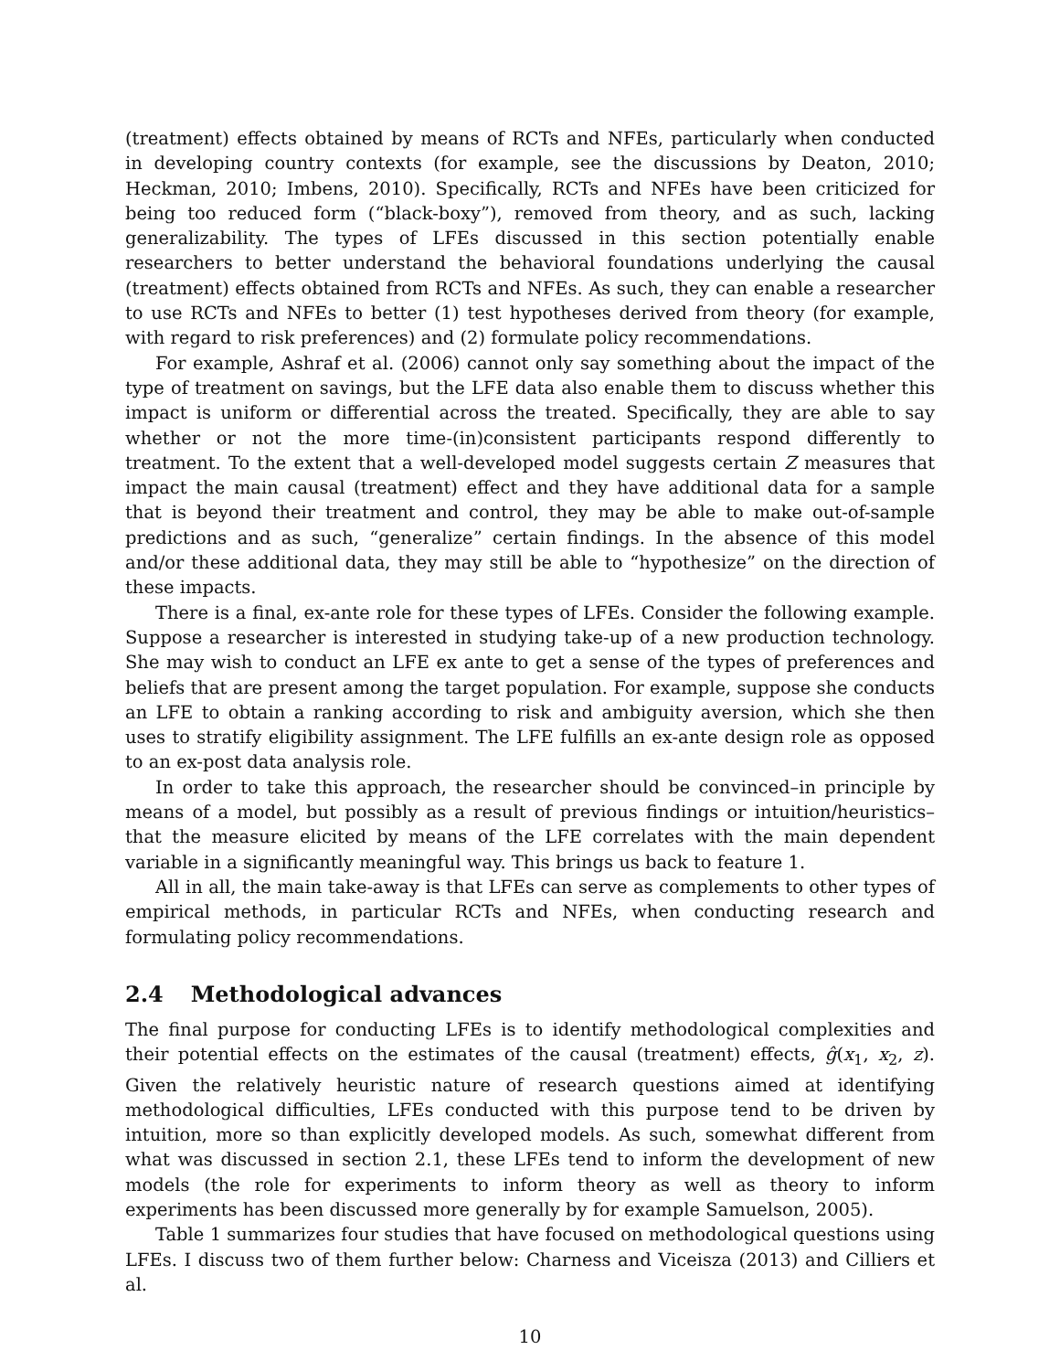(treatment) effects obtained by means of RCTs and NFEs, particularly when conducted in developing country contexts (for example, see the discussions by Deaton, 2010; Heckman, 2010; Imbens, 2010). Specifically, RCTs and NFEs have been criticized for being too reduced form (“black-boxy”), removed from theory, and as such, lacking generalizability. The types of LFEs discussed in this section potentially enable researchers to better understand the behavioral foundations underlying the causal (treatment) effects obtained from RCTs and NFEs. As such, they can enable a researcher to use RCTs and NFEs to better (1) test hypotheses derived from theory (for example, with regard to risk preferences) and (2) formulate policy recommendations.
For example, Ashraf et al. (2006) cannot only say something about the impact of the type of treatment on savings, but the LFE data also enable them to discuss whether this impact is uniform or differential across the treated. Specifically, they are able to say whether or not the more time-(in)consistent participants respond differently to treatment. To the extent that a well-developed model suggests certain Z measures that impact the main causal (treatment) effect and they have additional data for a sample that is beyond their treatment and control, they may be able to make out-of-sample predictions and as such, “generalize” certain findings. In the absence of this model and/or these additional data, they may still be able to “hypothesize” on the direction of these impacts.
There is a final, ex-ante role for these types of LFEs. Consider the following example. Suppose a researcher is interested in studying take-up of a new production technology. She may wish to conduct an LFE ex ante to get a sense of the types of preferences and beliefs that are present among the target population. For example, suppose she conducts an LFE to obtain a ranking according to risk and ambiguity aversion, which she then uses to stratify eligibility assignment. The LFE fulfills an ex-ante design role as opposed to an ex-post data analysis role.
In order to take this approach, the researcher should be convinced–in principle by means of a model, but possibly as a result of previous findings or intuition/heuristics–that the measure elicited by means of the LFE correlates with the main dependent variable in a significantly meaningful way. This brings us back to feature 1.
All in all, the main take-away is that LFEs can serve as complements to other types of empirical methods, in particular RCTs and NFEs, when conducting research and formulating policy recommendations.
2.4 Methodological advances
The final purpose for conducting LFEs is to identify methodological complexities and their potential effects on the estimates of the causal (treatment) effects, ĝ(x<sub>1</sub>, x<sub>2</sub>, z). Given the relatively heuristic nature of research questions aimed at identifying methodological difficulties, LFEs conducted with this purpose tend to be driven by intuition, more so than explicitly developed models. As such, somewhat different from what was discussed in section 2.1, these LFEs tend to inform the development of new models (the role for experiments to inform theory as well as theory to inform experiments has been discussed more generally by for example Samuelson, 2005).
Table 1 summarizes four studies that have focused on methodological questions using LFEs. I discuss two of them further below: Charness and Viceisza (2013) and Cilliers et al.
10